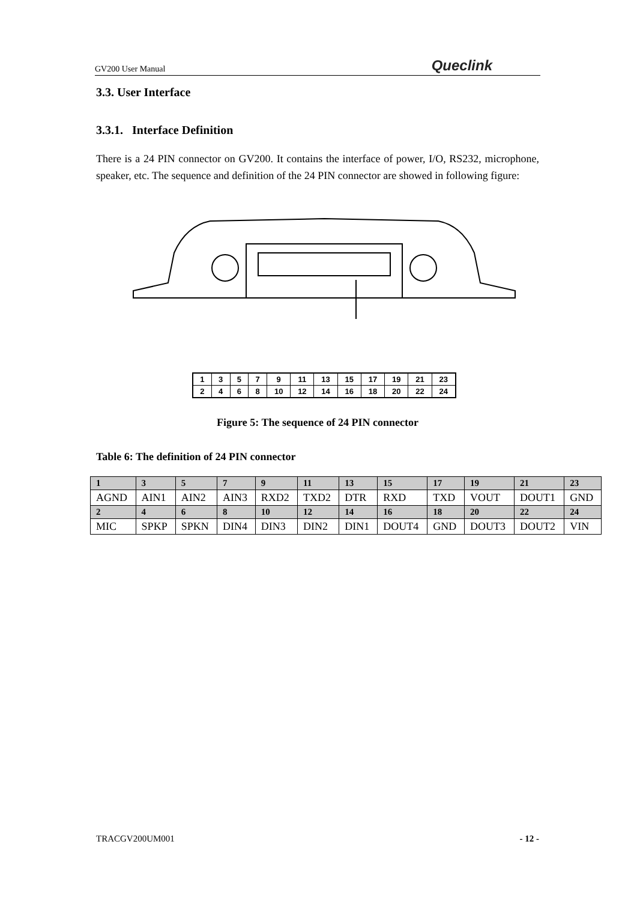GV200 User Manual Queclink
3.3. User Interface
3.3.1. Interface Definition
There is a 24 PIN connector on GV200. It contains the interface of power, I/O, RS232, microphone, speaker, etc. The sequence and definition of the 24 PIN connector are showed in following figure:
| 1 | 3 | 5 | 7 | 9 | 11 | 13 | 15 | 17 | 19 | 21 | 23 |
| 2 | 4 | 6 | 8 | 10 | 12 | 14 | 16 | 18 | 20 | 22 | 24 |
Figure 5: The sequence of 24 PIN connector
Table 6: The definition of 24 PIN connector
| 1 | 3 | 5 | 7 | 9 | 11 | 13 | 15 | 17 | 19 | 21 | 23 |
| AGND | AIN1 | AIN2 | AIN3 | RXD2 | TXD2 | DTR | RXD | TXD | VOUT | DOUT1 | GND |
| 2 | 4 | 6 | 8 | 10 | 12 | 14 | 16 | 18 | 20 | 22 | 24 |
| MIC | SPKP | SPKN | DIN4 | DIN3 | DIN2 | DIN1 | DOUT4 | GND | DOUT3 | DOUT2 | VIN |
TRACGV200UM001 - 12 -